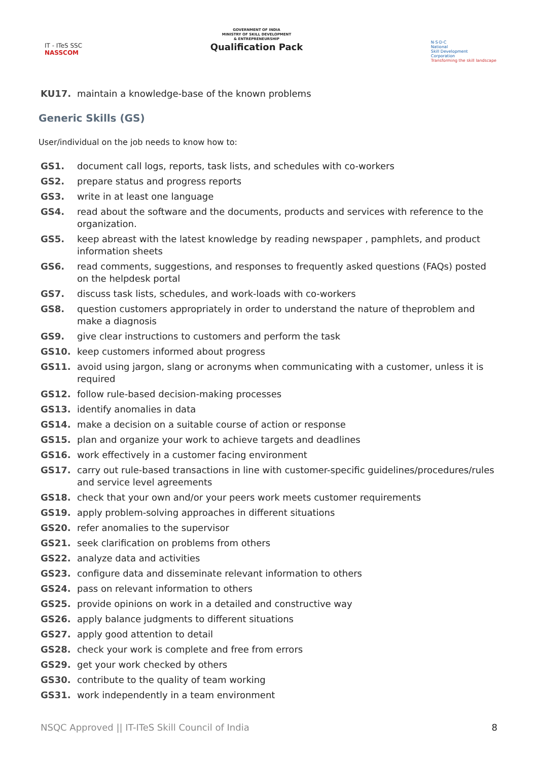IT - ITeS SSC
NASSCOM
GOVERNMENT OF INDIA
MINISTRY OF SKILL DEVELOPMENT
& ENTREPRENEURSHIP
Qualification Pack
N·S·D·C
National
Skill Development
Corporation
Transforming the skill landscape
KU17. maintain a knowledge-base of the known problems
Generic Skills (GS)
User/individual on the job needs to know how to:
GS1. document call logs, reports, task lists, and schedules with co-workers
GS2. prepare status and progress reports
GS3. write in at least one language
GS4. read about the software and the documents, products and services with reference to the organization.
GS5. keep abreast with the latest knowledge by reading newspaper , pamphlets, and product information sheets
GS6. read comments, suggestions, and responses to frequently asked questions (FAQs) posted on the helpdesk portal
GS7. discuss task lists, schedules, and work-loads with co-workers
GS8. question customers appropriately in order to understand the nature of theproblem and make a diagnosis
GS9. give clear instructions to customers and perform the task
GS10. keep customers informed about progress
GS11. avoid using jargon, slang or acronyms when communicating with a customer, unless it is required
GS12. follow rule-based decision-making processes
GS13. identify anomalies in data
GS14. make a decision on a suitable course of action or response
GS15. plan and organize your work to achieve targets and deadlines
GS16. work effectively in a customer facing environment
GS17. carry out rule-based transactions in line with customer-specific guidelines/procedures/rules and service level agreements
GS18. check that your own and/or your peers work meets customer requirements
GS19. apply problem-solving approaches in different situations
GS20. refer anomalies to the supervisor
GS21. seek clarification on problems from others
GS22. analyze data and activities
GS23. configure data and disseminate relevant information to others
GS24. pass on relevant information to others
GS25. provide opinions on work in a detailed and constructive way
GS26. apply balance judgments to different situations
GS27. apply good attention to detail
GS28. check your work is complete and free from errors
GS29. get your work checked by others
GS30. contribute to the quality of team working
GS31. work independently in a team environment
NSQC Approved || IT-ITeS Skill Council of India 8